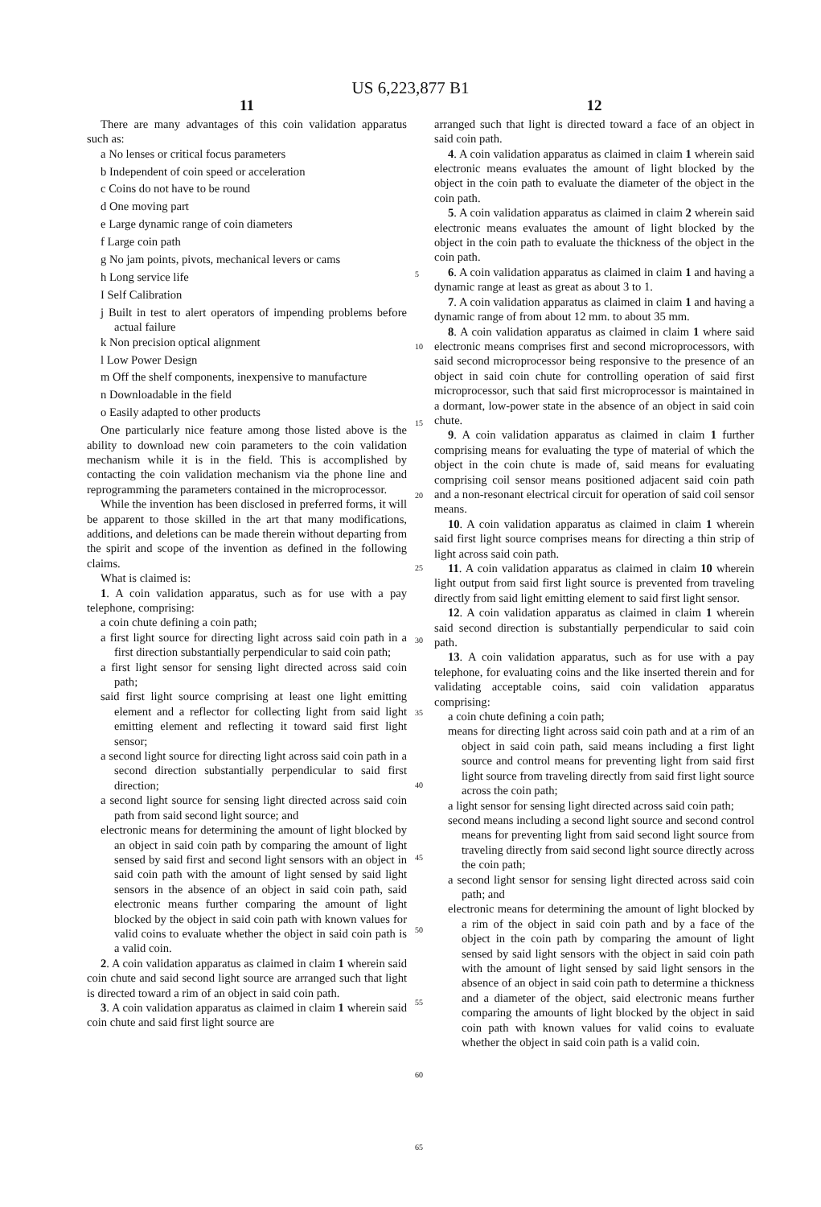US 6,223,877 B1
11
There are many advantages of this coin validation apparatus such as:
a No lenses or critical focus parameters
b Independent of coin speed or acceleration
c Coins do not have to be round
d One moving part
e Large dynamic range of coin diameters
f Large coin path
g No jam points, pivots, mechanical levers or cams
h Long service life
I Self Calibration
j Built in test to alert operators of impending problems before actual failure
k Non precision optical alignment
l Low Power Design
m Off the shelf components, inexpensive to manufacture
n Downloadable in the field
o Easily adapted to other products
One particularly nice feature among those listed above is the ability to download new coin parameters to the coin validation mechanism while it is in the field. This is accomplished by contacting the coin validation mechanism via the phone line and reprogramming the parameters contained in the microprocessor.
While the invention has been disclosed in preferred forms, it will be apparent to those skilled in the art that many modifications, additions, and deletions can be made therein without departing from the spirit and scope of the invention as defined in the following claims.
What is claimed is:
1. A coin validation apparatus, such as for use with a pay telephone, comprising:
a coin chute defining a coin path;
a first light source for directing light across said coin path in a first direction substantially perpendicular to said coin path;
a first light sensor for sensing light directed across said coin path;
said first light source comprising at least one light emitting element and a reflector for collecting light from said light emitting element and reflecting it toward said first light sensor;
a second light source for directing light across said coin path in a second direction substantially perpendicular to said first direction;
a second light source for sensing light directed across said coin path from said second light source; and
electronic means for determining the amount of light blocked by an object in said coin path by comparing the amount of light sensed by said first and second light sensors with an object in said coin path with the amount of light sensed by said light sensors in the absence of an object in said coin path, said electronic means further comparing the amount of light blocked by the object in said coin path with known values for valid coins to evaluate whether the object in said coin path is a valid coin.
2. A coin validation apparatus as claimed in claim 1 wherein said coin chute and said second light source are arranged such that light is directed toward a rim of an object in said coin path.
3. A coin validation apparatus as claimed in claim 1 wherein said coin chute and said first light source are
5
10
15
20
25
30
35
40
45
50
55
60
65
12
arranged such that light is directed toward a face of an object in said coin path.
4. A coin validation apparatus as claimed in claim 1 wherein said electronic means evaluates the amount of light blocked by the object in the coin path to evaluate the diameter of the object in the coin path.
5. A coin validation apparatus as claimed in claim 2 wherein said electronic means evaluates the amount of light blocked by the object in the coin path to evaluate the thickness of the object in the coin path.
6. A coin validation apparatus as claimed in claim 1 and having a dynamic range at least as great as about 3 to 1.
7. A coin validation apparatus as claimed in claim 1 and having a dynamic range of from about 12 mm. to about 35 mm.
8. A coin validation apparatus as claimed in claim 1 where said electronic means comprises first and second microprocessors, with said second microprocessor being responsive to the presence of an object in said coin chute for controlling operation of said first microprocessor, such that said first microprocessor is maintained in a dormant, low-power state in the absence of an object in said coin chute.
9. A coin validation apparatus as claimed in claim 1 further comprising means for evaluating the type of material of which the object in the coin chute is made of, said means for evaluating comprising coil sensor means positioned adjacent said coin path and a non-resonant electrical circuit for operation of said coil sensor means.
10. A coin validation apparatus as claimed in claim 1 wherein said first light source comprises means for directing a thin strip of light across said coin path.
11. A coin validation apparatus as claimed in claim 10 wherein light output from said first light source is prevented from traveling directly from said light emitting element to said first light sensor.
12. A coin validation apparatus as claimed in claim 1 wherein said second direction is substantially perpendicular to said coin path.
13. A coin validation apparatus, such as for use with a pay telephone, for evaluating coins and the like inserted therein and for validating acceptable coins, said coin validation apparatus comprising:
a coin chute defining a coin path;
means for directing light across said coin path and at a rim of an object in said coin path, said means including a first light source and control means for preventing light from said first light source from traveling directly from said first light source across the coin path;
a light sensor for sensing light directed across said coin path;
second means including a second light source and second control means for preventing light from said second light source from traveling directly from said second light source directly across the coin path;
a second light sensor for sensing light directed across said coin path; and
electronic means for determining the amount of light blocked by a rim of the object in said coin path and by a face of the object in the coin path by comparing the amount of light sensed by said light sensors with the object in said coin path with the amount of light sensed by said light sensors in the absence of an object in said coin path to determine a thickness and a diameter of the object, said electronic means further comparing the amounts of light blocked by the object in said coin path with known values for valid coins to evaluate whether the object in said coin path is a valid coin.